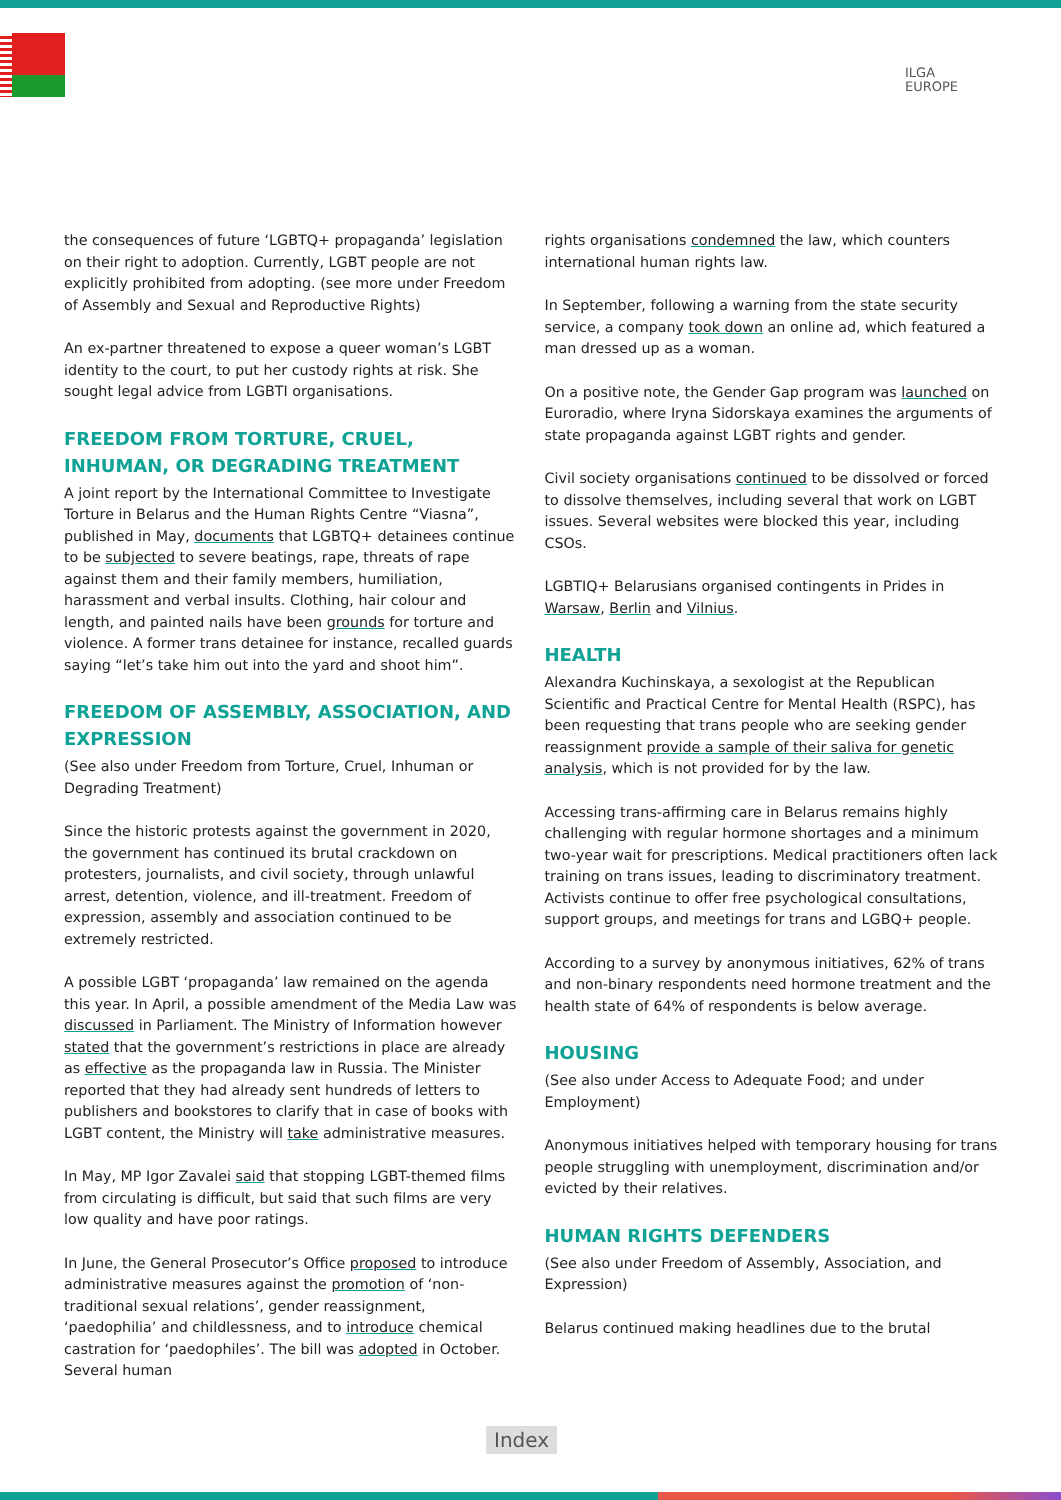ILGA
EUROPE
the consequences of future ‘LGBTQ+ propaganda’ legislation on their right to adoption. Currently, LGBT people are not explicitly prohibited from adopting. (see more under Freedom of Assembly and Sexual and Reproductive Rights)
An ex-partner threatened to expose a queer woman’s LGBT identity to the court, to put her custody rights at risk. She sought legal advice from LGBTI organisations.
FREEDOM FROM TORTURE, CRUEL, INHUMAN, OR DEGRADING TREATMENT
A joint report by the International Committee to Investigate Torture in Belarus and the Human Rights Centre “Viasna”, published in May, documents that LGBTQ+ detainees continue to be subjected to severe beatings, rape, threats of rape against them and their family members, humiliation, harassment and verbal insults. Clothing, hair colour and length, and painted nails have been grounds for torture and violence. A former trans detainee for instance, recalled guards saying “let’s take him out into the yard and shoot him”.
FREEDOM OF ASSEMBLY, ASSOCIATION, AND EXPRESSION
(See also under Freedom from Torture, Cruel, Inhuman or Degrading Treatment)
Since the historic protests against the government in 2020, the government has continued its brutal crackdown on protesters, journalists, and civil society, through unlawful arrest, detention, violence, and ill-treatment. Freedom of expression, assembly and association continued to be extremely restricted.
A possible LGBT ‘propaganda’ law remained on the agenda this year. In April, a possible amendment of the Media Law was discussed in Parliament. The Ministry of Information however stated that the government’s restrictions in place are already as effective as the propaganda law in Russia. The Minister reported that they had already sent hundreds of letters to publishers and bookstores to clarify that in case of books with LGBT content, the Ministry will take administrative measures.
In May, MP Igor Zavalei said that stopping LGBT-themed films from circulating is difficult, but said that such films are very low quality and have poor ratings.
In June, the General Prosecutor’s Office proposed to introduce administrative measures against the promotion of ‘non-traditional sexual relations’, gender reassignment, ‘paedophilia’ and childlessness, and to introduce chemical castration for ‘paedophiles’. The bill was adopted in October. Several human
rights organisations condemned the law, which counters international human rights law.
In September, following a warning from the state security service, a company took down an online ad, which featured a man dressed up as a woman.
On a positive note, the Gender Gap program was launched on Euroradio, where Iryna Sidorskaya examines the arguments of state propaganda against LGBT rights and gender.
Civil society organisations continued to be dissolved or forced to dissolve themselves, including several that work on LGBT issues. Several websites were blocked this year, including CSOs.
LGBTIQ+ Belarusians organised contingents in Prides in Warsaw, Berlin and Vilnius.
HEALTH
Alexandra Kuchinskaya, a sexologist at the Republican Scientific and Practical Centre for Mental Health (RSPC), has been requesting that trans people who are seeking gender reassignment provide a sample of their saliva for genetic analysis, which is not provided for by the law.
Accessing trans-affirming care in Belarus remains highly challenging with regular hormone shortages and a minimum two-year wait for prescriptions. Medical practitioners often lack training on trans issues, leading to discriminatory treatment. Activists continue to offer free psychological consultations, support groups, and meetings for trans and LGBQ+ people.
According to a survey by anonymous initiatives, 62% of trans and non-binary respondents need hormone treatment and the health state of 64% of respondents is below average.
HOUSING
(See also under Access to Adequate Food; and under Employment)
Anonymous initiatives helped with temporary housing for trans people struggling with unemployment, discrimination and/or evicted by their relatives.
HUMAN RIGHTS DEFENDERS
(See also under Freedom of Assembly, Association, and Expression)
Belarus continued making headlines due to the brutal
Index